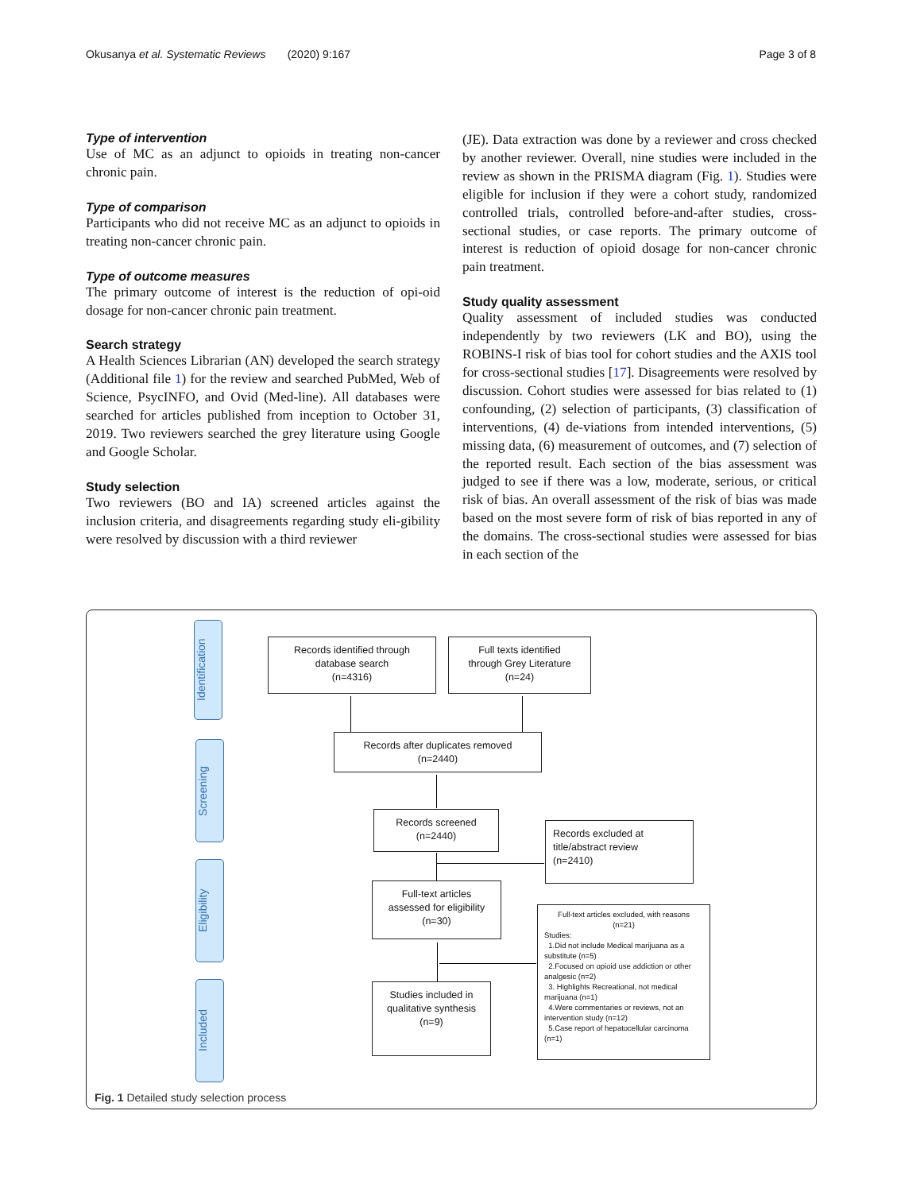Okusanya et al. Systematic Reviews (2020) 9:167 Page 3 of 8
Type of intervention
Use of MC as an adjunct to opioids in treating non-cancer chronic pain.
Type of comparison
Participants who did not receive MC as an adjunct to opioids in treating non-cancer chronic pain.
Type of outcome measures
The primary outcome of interest is the reduction of opi-oid dosage for non-cancer chronic pain treatment.
Search strategy
A Health Sciences Librarian (AN) developed the search strategy (Additional file 1) for the review and searched PubMed, Web of Science, PsycINFO, and Ovid (Med-line). All databases were searched for articles published from inception to October 31, 2019. Two reviewers searched the grey literature using Google and Google Scholar.
Study selection
Two reviewers (BO and IA) screened articles against the inclusion criteria, and disagreements regarding study eli-gibility were resolved by discussion with a third reviewer
(JE). Data extraction was done by a reviewer and cross checked by another reviewer. Overall, nine studies were included in the review as shown in the PRISMA diagram (Fig. 1). Studies were eligible for inclusion if they were a cohort study, randomized controlled trials, controlled before-and-after studies, cross- sectional studies, or case reports. The primary outcome of interest is reduction of opioid dosage for non-cancer chronic pain treatment.
Study quality assessment
Quality assessment of included studies was conducted independently by two reviewers (LK and BO), using the ROBINS-I risk of bias tool for cohort studies and the AXIS tool for cross-sectional studies [17]. Disagreements were resolved by discussion. Cohort studies were assessed for bias related to (1) confounding, (2) selection of participants, (3) classification of interventions, (4) de-viations from intended interventions, (5) missing data, (6) measurement of outcomes, and (7) selection of the reported result. Each section of the bias assessment was judged to see if there was a low, moderate, serious, or critical risk of bias. An overall assessment of the risk of bias was made based on the most severe form of risk of bias reported in any of the domains. The cross-sectional studies were assessed for bias in each section of the
Identification
Screening
Eligibility
Included
Records identified through
database search
(n=4316)
Full texts identified
through Grey Literature
(n=24)
Records after duplicates removed
(n=2440)
Records screened
(n=2440)
Records excluded at
title/abstract review
(n=2410)
Full-text articles
assessed for eligibility
(n=30)
Studies included in
qualitative synthesis
(n=9)
Full-text articles excluded, with reasons
(n=21)
Studies:
1.Did not include Medical marijuana as a substitute (n=5)
2.Focused on opioid use addiction or other analgesic (n=2)
3. Highlights Recreational, not medical marijuana (n=1)
4.Were commentaries or reviews, not an intervention study (n=12)
5.Case report of hepatocellular carcinoma (n=1)
Fig. 1 Detailed study selection process